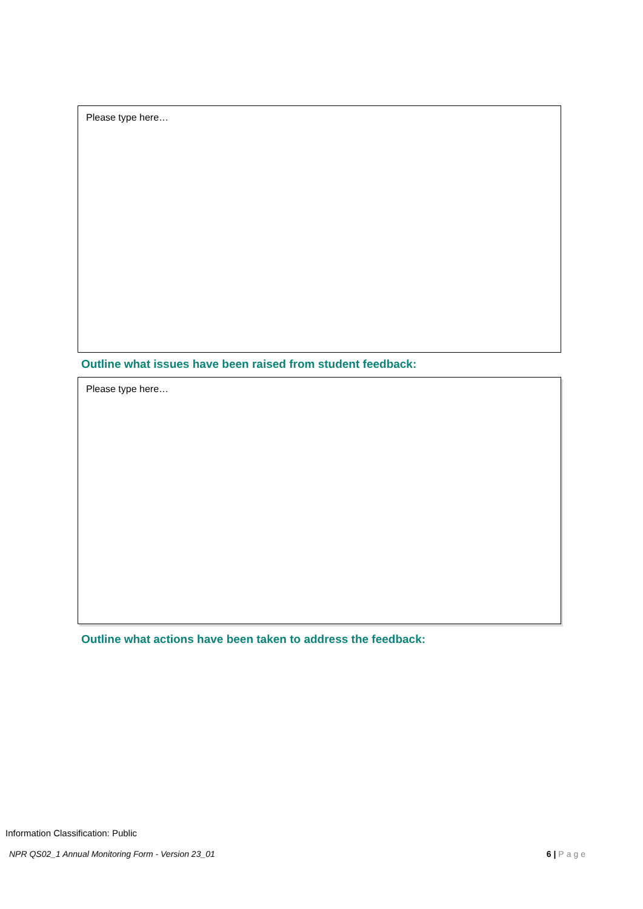Please type here…
Outline what issues have been raised from student feedback:
Please type here…
Outline what actions have been taken to address the feedback:
Information Classification: Public
NPR QS02_1 Annual Monitoring Form - Version 23_01 6 | Page